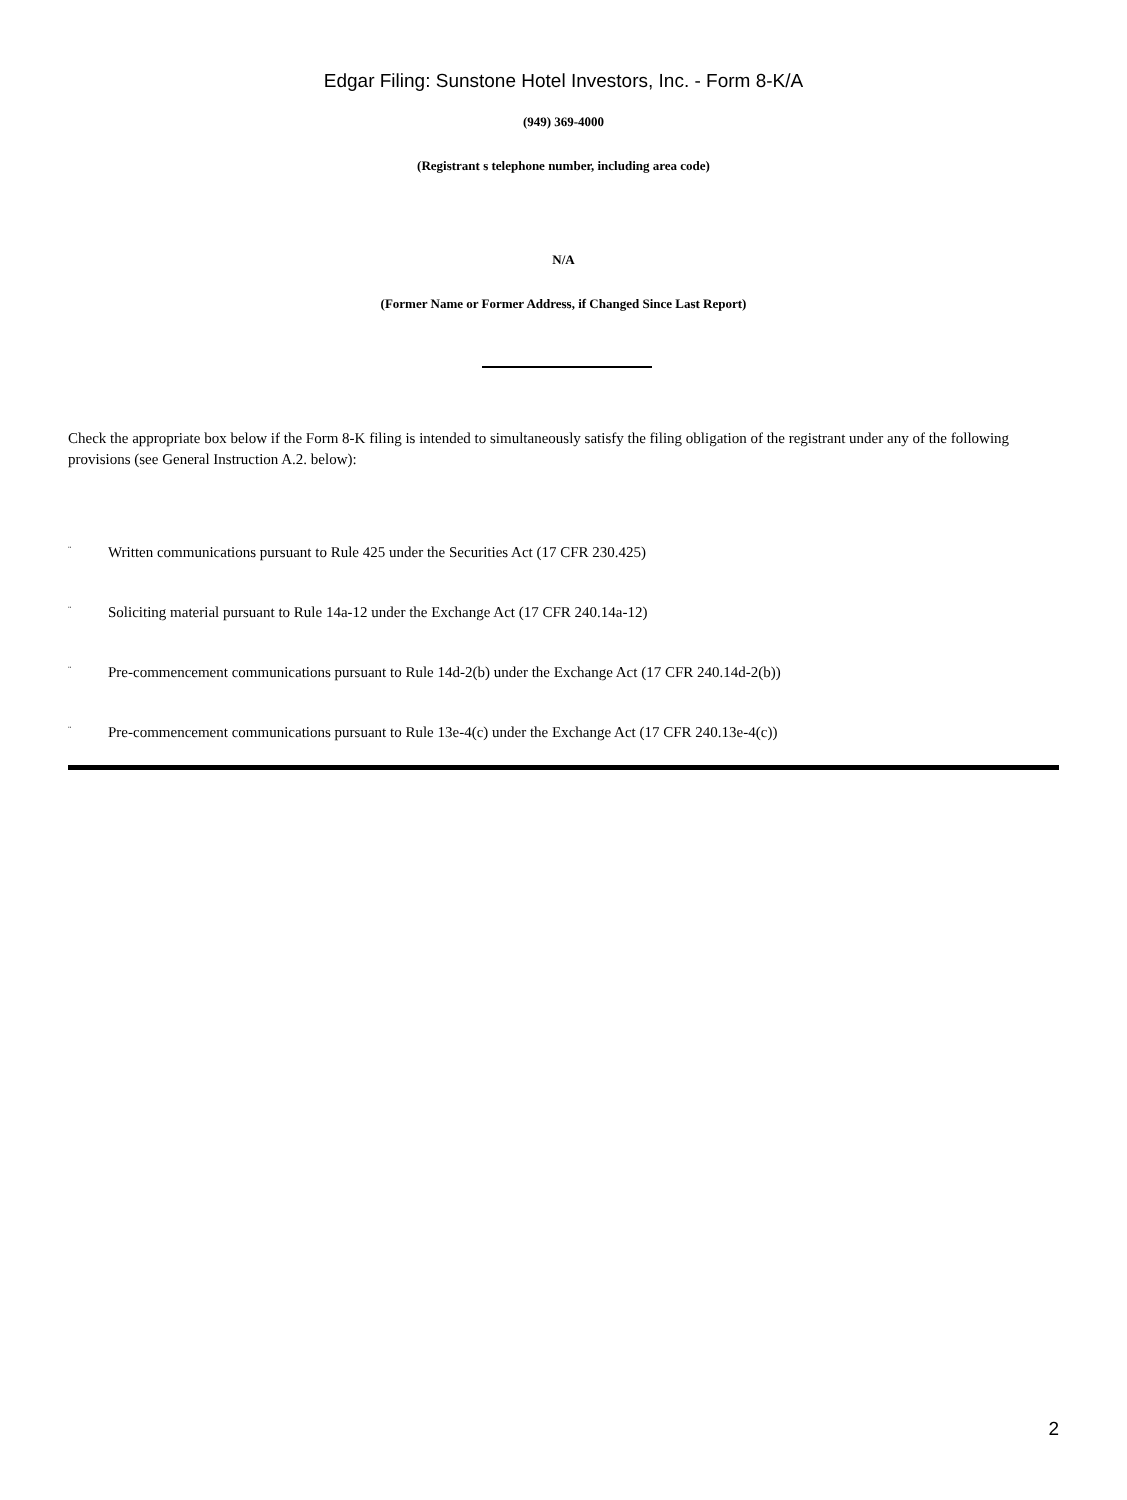Edgar Filing: Sunstone Hotel Investors, Inc. - Form 8-K/A
(949) 369-4000
(Registrant s telephone number, including area code)
N/A
(Former Name or Former Address, if Changed Since Last Report)
Check the appropriate box below if the Form 8-K filing is intended to simultaneously satisfy the filing obligation of the registrant under any of the following provisions (see General Instruction A.2. below):
¨ Written communications pursuant to Rule 425 under the Securities Act (17 CFR 230.425)
¨ Soliciting material pursuant to Rule 14a-12 under the Exchange Act (17 CFR 240.14a-12)
¨ Pre-commencement communications pursuant to Rule 14d-2(b) under the Exchange Act (17 CFR 240.14d-2(b))
¨ Pre-commencement communications pursuant to Rule 13e-4(c) under the Exchange Act (17 CFR 240.13e-4(c))
2